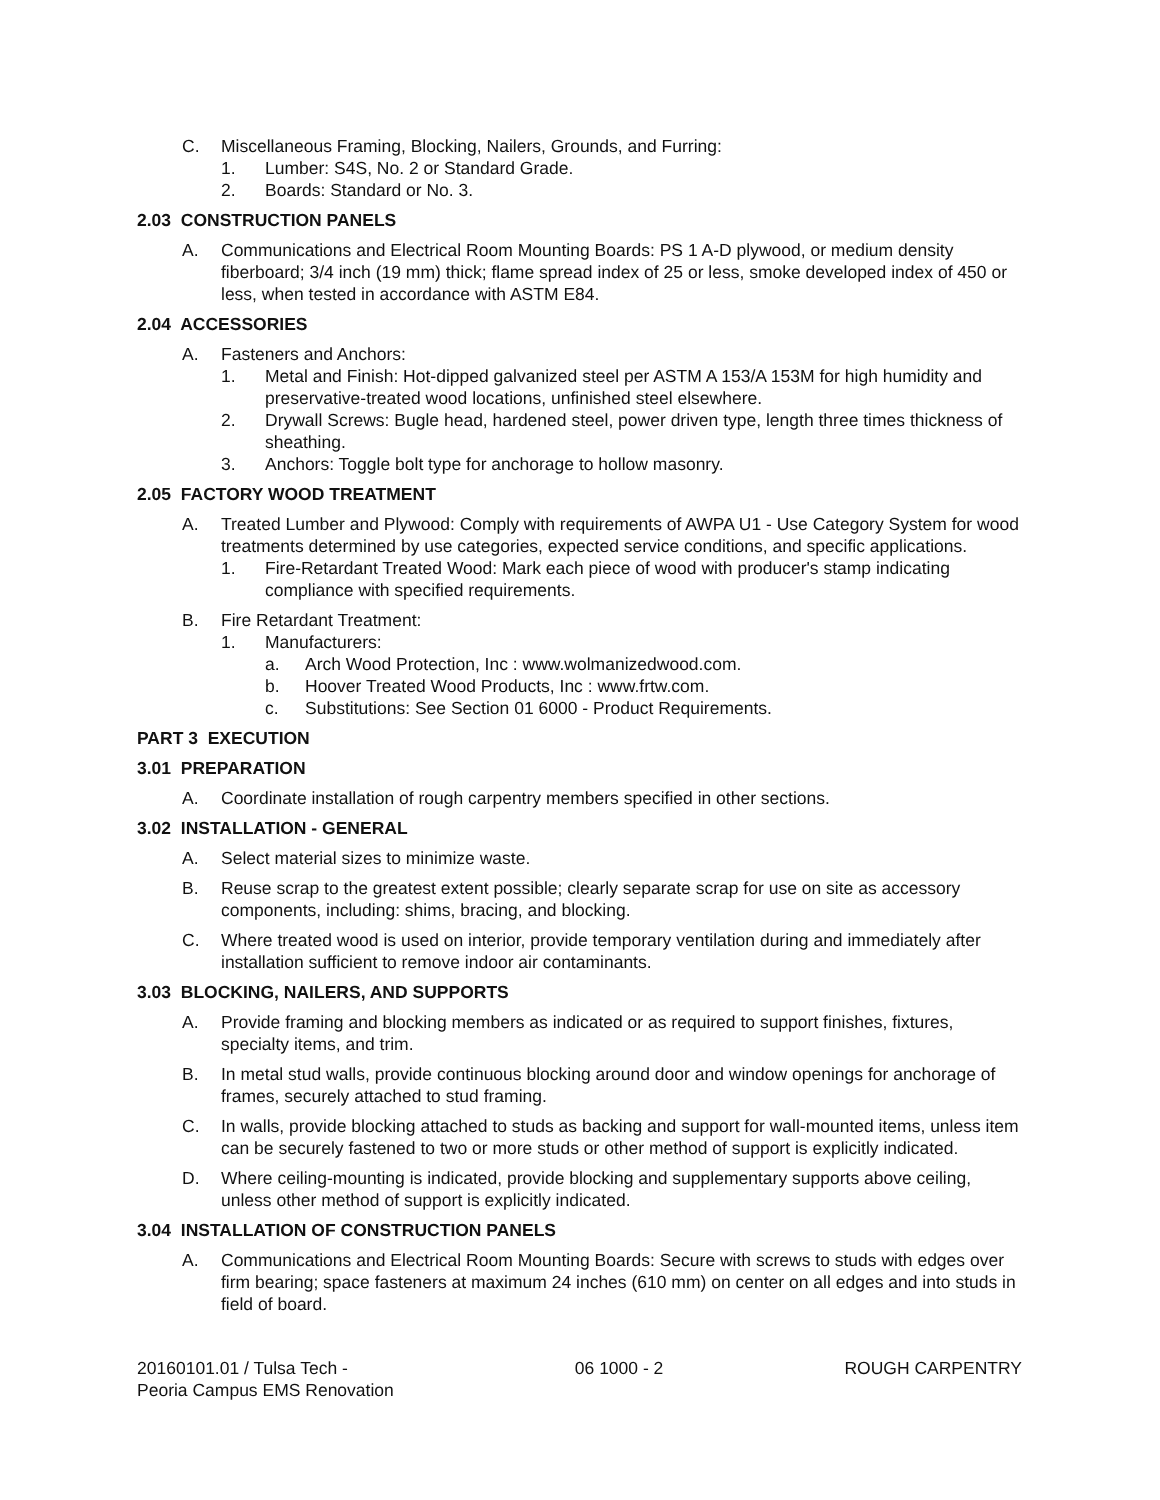C. Miscellaneous Framing, Blocking, Nailers, Grounds, and Furring:
1. Lumber: S4S, No. 2 or Standard Grade.
2. Boards: Standard or No. 3.
2.03 CONSTRUCTION PANELS
A. Communications and Electrical Room Mounting Boards: PS 1 A-D plywood, or medium density fiberboard; 3/4 inch (19 mm) thick; flame spread index of 25 or less, smoke developed index of 450 or less, when tested in accordance with ASTM E84.
2.04 ACCESSORIES
A. Fasteners and Anchors:
1. Metal and Finish: Hot-dipped galvanized steel per ASTM A 153/A 153M for high humidity and preservative-treated wood locations, unfinished steel elsewhere.
2. Drywall Screws: Bugle head, hardened steel, power driven type, length three times thickness of sheathing.
3. Anchors: Toggle bolt type for anchorage to hollow masonry.
2.05 FACTORY WOOD TREATMENT
A. Treated Lumber and Plywood: Comply with requirements of AWPA U1 - Use Category System for wood treatments determined by use categories, expected service conditions, and specific applications.
1. Fire-Retardant Treated Wood: Mark each piece of wood with producer's stamp indicating compliance with specified requirements.
B. Fire Retardant Treatment:
1. Manufacturers:
a. Arch Wood Protection, Inc : www.wolmanizedwood.com.
b. Hoover Treated Wood Products, Inc : www.frtw.com.
c. Substitutions: See Section 01 6000 - Product Requirements.
PART 3 EXECUTION
3.01 PREPARATION
A. Coordinate installation of rough carpentry members specified in other sections.
3.02 INSTALLATION - GENERAL
A. Select material sizes to minimize waste.
B. Reuse scrap to the greatest extent possible; clearly separate scrap for use on site as accessory components, including: shims, bracing, and blocking.
C. Where treated wood is used on interior, provide temporary ventilation during and immediately after installation sufficient to remove indoor air contaminants.
3.03 BLOCKING, NAILERS, AND SUPPORTS
A. Provide framing and blocking members as indicated or as required to support finishes, fixtures, specialty items, and trim.
B. In metal stud walls, provide continuous blocking around door and window openings for anchorage of frames, securely attached to stud framing.
C. In walls, provide blocking attached to studs as backing and support for wall-mounted items, unless item can be securely fastened to two or more studs or other method of support is explicitly indicated.
D. Where ceiling-mounting is indicated, provide blocking and supplementary supports above ceiling, unless other method of support is explicitly indicated.
3.04 INSTALLATION OF CONSTRUCTION PANELS
A. Communications and Electrical Room Mounting Boards: Secure with screws to studs with edges over firm bearing; space fasteners at maximum 24 inches (610 mm) on center on all edges and into studs in field of board.
20160101.01 / Tulsa Tech -
Peoria Campus EMS Renovation 06 1000 - 2 ROUGH CARPENTRY